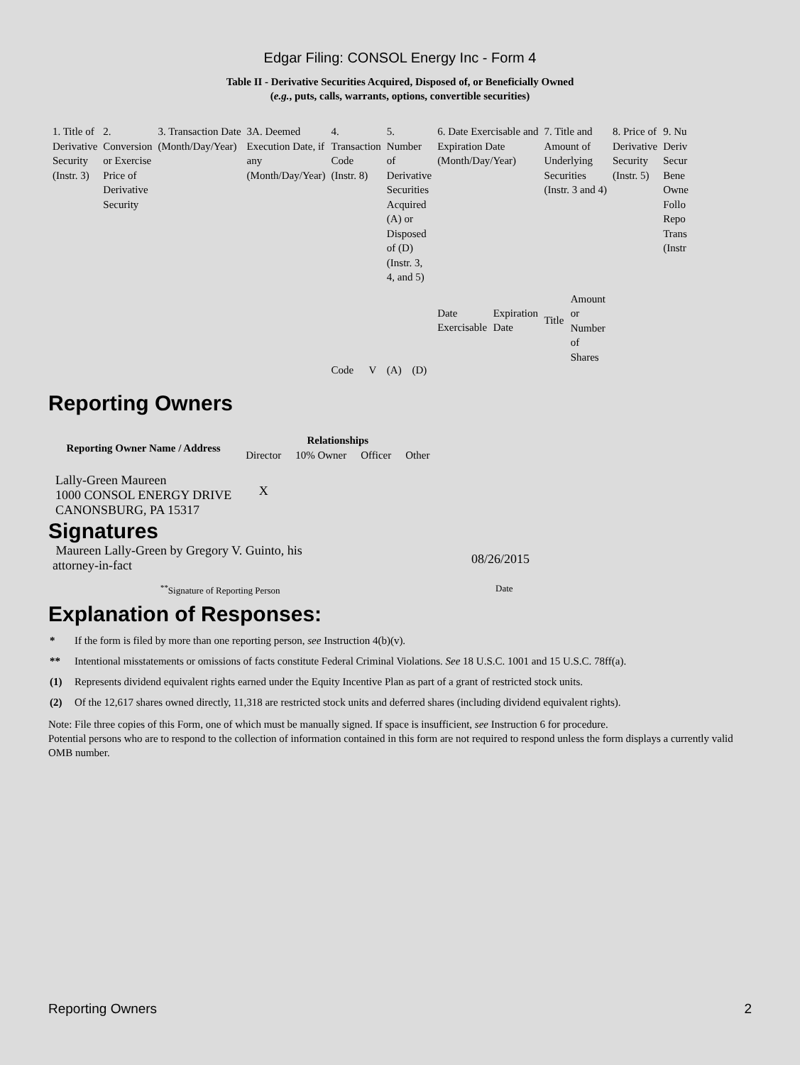Edgar Filing: CONSOL Energy Inc - Form 4
Table II - Derivative Securities Acquired, Disposed of, or Beneficially Owned
(e.g., puts, calls, warrants, options, convertible securities)
| 1. Title of Derivative Security (Instr. 3) | 2. Conversion or Exercise Price of Derivative Security | 3. Transaction Date (Month/Day/Year) | 3A. Deemed Execution Date, if any (Month/Day/Year) | 4. Transaction Code (Instr. 8) | | 5. Number of Derivative Securities Acquired (A) or Disposed of (D) (Instr. 3, 4, and 5) | | 6. Date Exercisable and Expiration Date (Month/Day/Year) | | 7. Title and Amount of Underlying Securities (Instr. 3 and 4) | | 8. Price of Derivative Security (Instr. 5) | 9. Nu Deriv Secur Bene Owne Follo Repo Trans (Instr |
| | | | | Code | V | (A) | (D) | Date Exercisable | Expiration Date | Title | Amount or Number of Shares | | |
Reporting Owners
| Reporting Owner Name / Address | Relationships | | | |
| --- | --- | --- | --- | --- |
| | Director | 10% Owner | Officer | Other |
| Lally-Green Maureen 1000 CONSOL ENERGY DRIVE CANONSBURG, PA 15317 | X | | | |
Signatures
Maureen Lally-Green by Gregory V. Guinto, his
attorney-in-fact
08/26/2015
<sup>**</sup> Signature of Reporting Person Date
Explanation of Responses:
* If the form is filed by more than one reporting person, see Instruction 4(b)(v).
** Intentional misstatements or omissions of facts constitute Federal Criminal Violations. See 18 U.S.C. 1001 and 15 U.S.C. 78ff(a).
(1) Represents dividend equivalent rights earned under the Equity Incentive Plan as part of a grant of restricted stock units.
(2) Of the 12,617 shares owned directly, 11,318 are restricted stock units and deferred shares (including dividend equivalent rights).
Note: File three copies of this Form, one of which must be manually signed. If space is insufficient, see Instruction 6 for procedure.
Potential persons who are to respond to the collection of information contained in this form are not required to respond unless the form displays a currently valid OMB number.
Reporting Owners 2